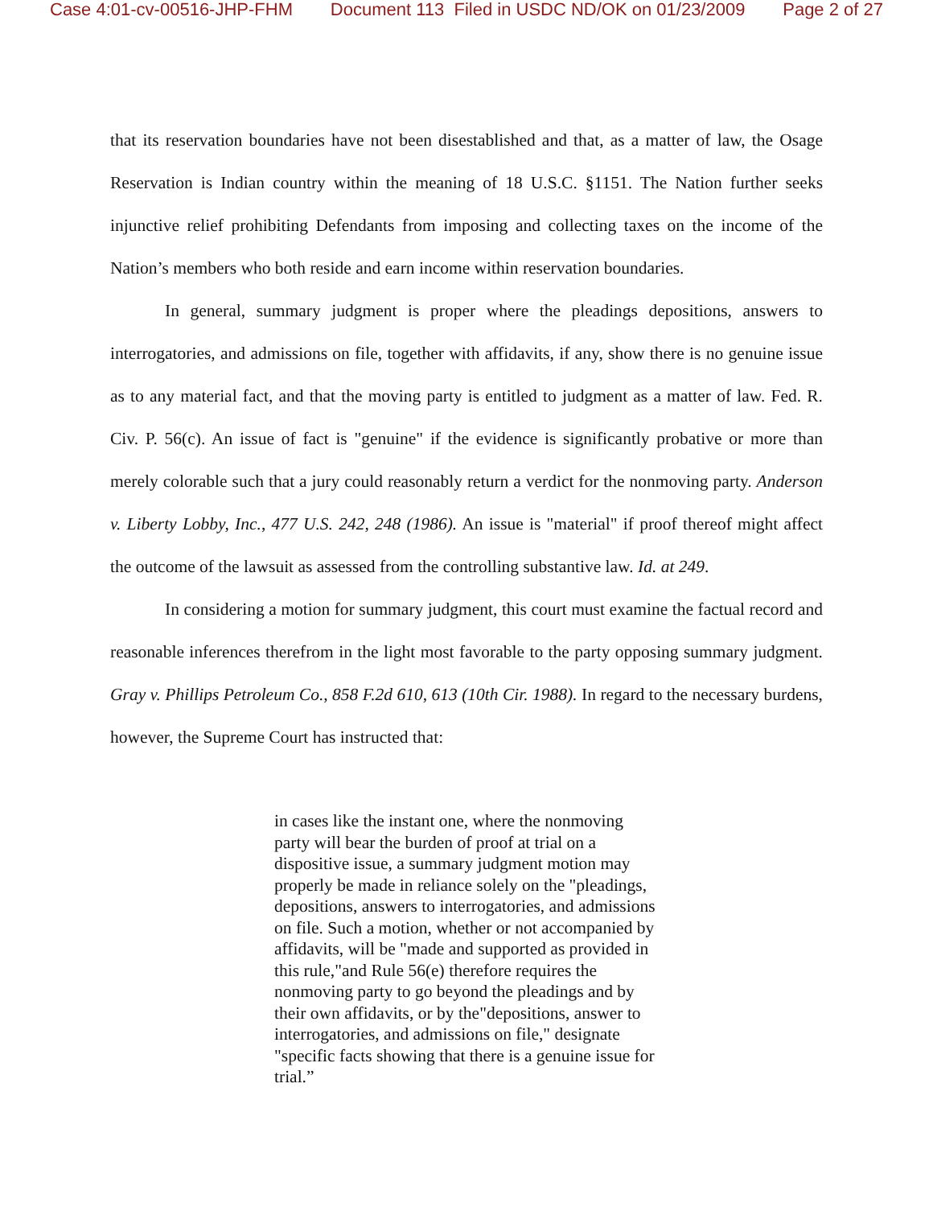Case 4:01-cv-00516-JHP-FHM Document 113 Filed in USDC ND/OK on 01/23/2009 Page 2 of 27
that its reservation boundaries have not been disestablished and that, as a matter of law, the Osage Reservation is Indian country within the meaning of 18 U.S.C. §1151. The Nation further seeks injunctive relief prohibiting Defendants from imposing and collecting taxes on the income of the Nation’s members who both reside and earn income within reservation boundaries.
In general, summary judgment is proper where the pleadings depositions, answers to interrogatories, and admissions on file, together with affidavits, if any, show there is no genuine issue as to any material fact, and that the moving party is entitled to judgment as a matter of law. Fed. R. Civ. P. 56(c). An issue of fact is "genuine" if the evidence is significantly probative or more than merely colorable such that a jury could reasonably return a verdict for the nonmoving party. Anderson v. Liberty Lobby, Inc., 477 U.S. 242, 248 (1986). An issue is "material" if proof thereof might affect the outcome of the lawsuit as assessed from the controlling substantive law. Id. at 249.
In considering a motion for summary judgment, this court must examine the factual record and reasonable inferences therefrom in the light most favorable to the party opposing summary judgment. Gray v. Phillips Petroleum Co., 858 F.2d 610, 613 (10th Cir. 1988). In regard to the necessary burdens, however, the Supreme Court has instructed that:
in cases like the instant one, where the nonmoving party will bear the burden of proof at trial on a dispositive issue, a summary judgment motion may properly be made in reliance solely on the "pleadings, depositions, answers to interrogatories, and admissions on file. Such a motion, whether or not accompanied by affidavits, will be "made and supported as provided in this rule,"and Rule 56(e) therefore requires the nonmoving party to go beyond the pleadings and by their own affidavits, or by the"depositions, answer to interrogatories, and admissions on file," designate "specific facts showing that there is a genuine issue for trial.”